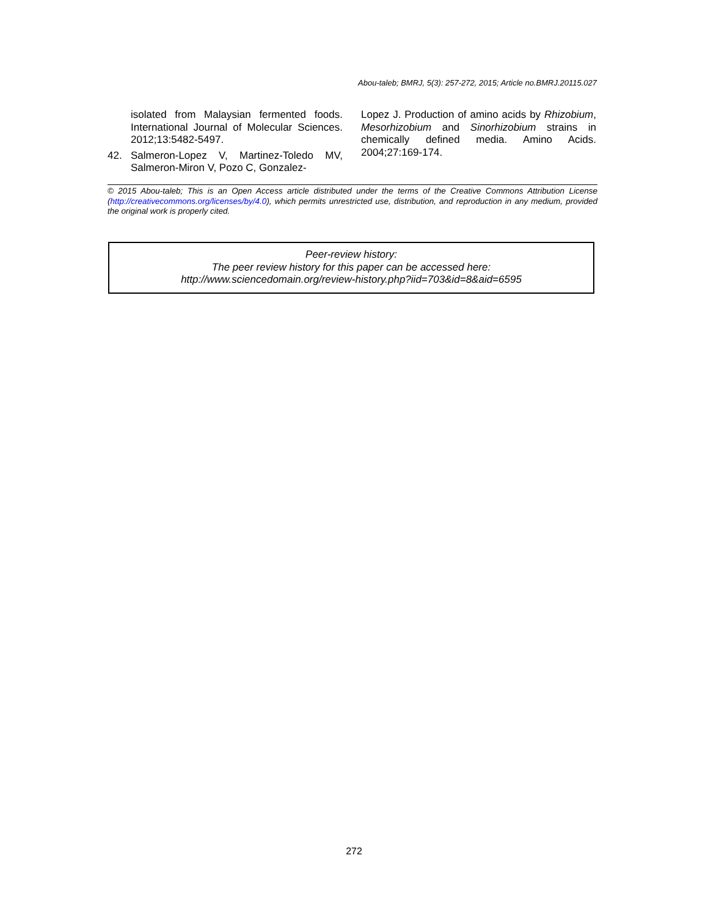Abou-taleb; BMRJ, 5(3): 257-272, 2015; Article no.BMRJ.20115.027
isolated from Malaysian fermented foods. International Journal of Molecular Sciences. 2012;13:5482-5497.
42. Salmeron-Lopez V, Martinez-Toledo MV, Salmeron-Miron V, Pozo C, Gonzalez-
Lopez J. Production of amino acids by Rhizobium, Mesorhizobium and Sinorhizobium strains in chemically defined media. Amino Acids. 2004;27:169-174.
© 2015 Abou-taleb; This is an Open Access article distributed under the terms of the Creative Commons Attribution License (http://creativecommons.org/licenses/by/4.0), which permits unrestricted use, distribution, and reproduction in any medium, provided the original work is properly cited.
Peer-review history:
The peer review history for this paper can be accessed here:
http://www.sciencedomain.org/review-history.php?iid=703&id=8&aid=6595
272